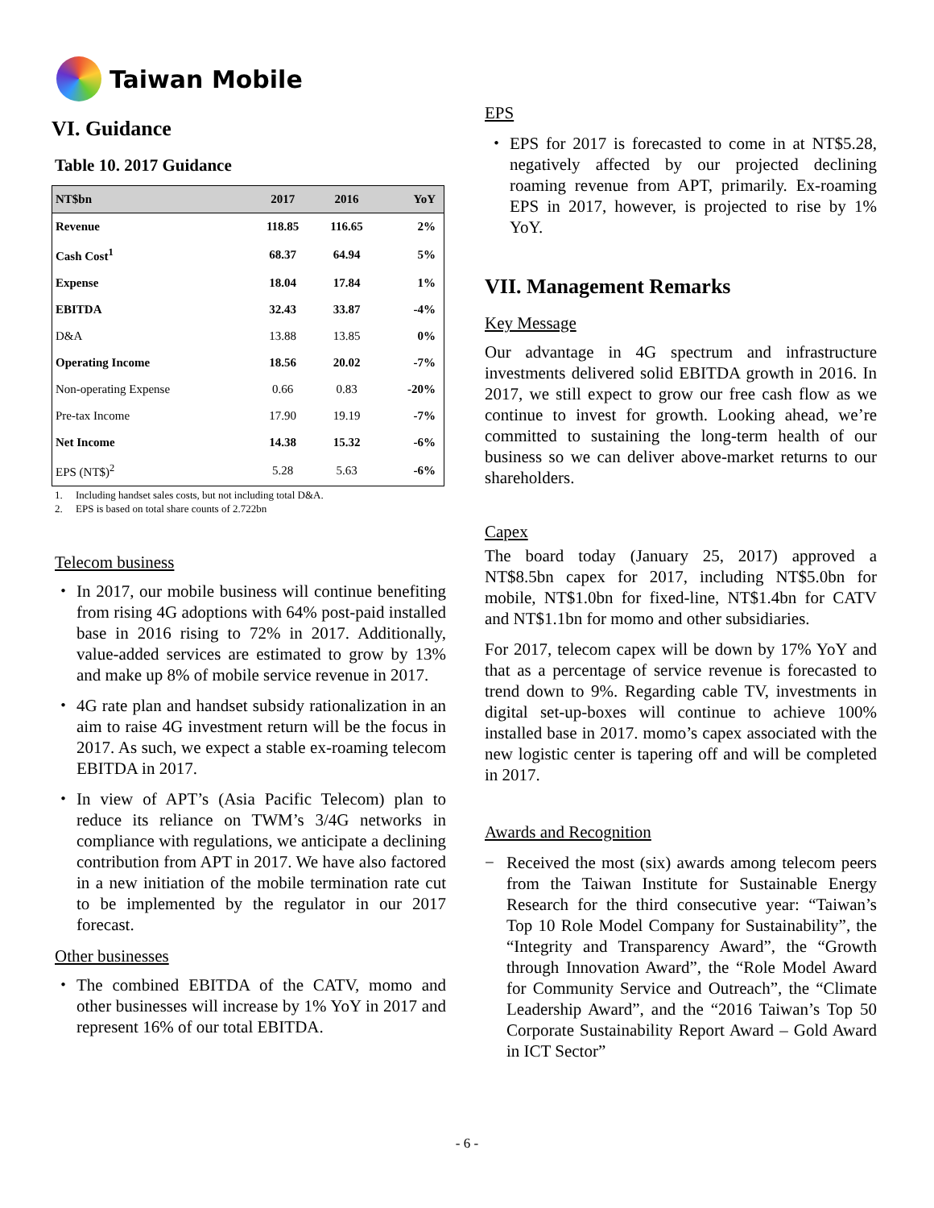Taiwan Mobile
VI. Guidance
Table 10. 2017 Guidance
| NT$bn | 2017 | 2016 | YoY |
| --- | --- | --- | --- |
| Revenue | 118.85 | 116.65 | 2% |
| Cash Cost<sup>1</sup> | 68.37 | 64.94 | 5% |
| Expense | 18.04 | 17.84 | 1% |
| EBITDA | 32.43 | 33.87 | -4% |
| D&A | 13.88 | 13.85 | 0% |
| Operating Income | 18.56 | 20.02 | -7% |
| Non-operating Expense | 0.66 | 0.83 | -20% |
| Pre-tax Income | 17.90 | 19.19 | -7% |
| Net Income | 14.38 | 15.32 | -6% |
| EPS (NT$)<sup>2</sup> | 5.28 | 5.63 | -6% |
1. Including handset sales costs, but not including total D&A.
2. EPS is based on total share counts of 2.722bn
Telecom business
・ In 2017, our mobile business will continue benefiting from rising 4G adoptions with 64% post-paid installed base in 2016 rising to 72% in 2017. Additionally, value-added services are estimated to grow by 13% and make up 8% of mobile service revenue in 2017.
・ 4G rate plan and handset subsidy rationalization in an aim to raise 4G investment return will be the focus in 2017. As such, we expect a stable ex-roaming telecom EBITDA in 2017.
・ In view of APT’s (Asia Pacific Telecom) plan to reduce its reliance on TWM’s 3/4G networks in compliance with regulations, we anticipate a declining contribution from APT in 2017. We have also factored in a new initiation of the mobile termination rate cut to be implemented by the regulator in our 2017 forecast.
Other businesses
・ The combined EBITDA of the CATV, momo and other businesses will increase by 1% YoY in 2017 and represent 16% of our total EBITDA.
EPS
・ EPS for 2017 is forecasted to come in at NT$5.28, negatively affected by our projected declining roaming revenue from APT, primarily. Ex-roaming EPS in 2017, however, is projected to rise by 1% YoY.
VII. Management Remarks
Key Message
Our advantage in 4G spectrum and infrastructure investments delivered solid EBITDA growth in 2016. In 2017, we still expect to grow our free cash flow as we continue to invest for growth. Looking ahead, we’re committed to sustaining the long-term health of our business so we can deliver above-market returns to our shareholders.
Capex
The board today (January 25, 2017) approved a NT$8.5bn capex for 2017, including NT$5.0bn for mobile, NT$1.0bn for fixed-line, NT$1.4bn for CATV and NT$1.1bn for momo and other subsidiaries.
For 2017, telecom capex will be down by 17% YoY and that as a percentage of service revenue is forecasted to trend down to 9%. Regarding cable TV, investments in digital set-up-boxes will continue to achieve 100% installed base in 2017. momo’s capex associated with the new logistic center is tapering off and will be completed in 2017.
Awards and Recognition
− Received the most (six) awards among telecom peers from the Taiwan Institute for Sustainable Energy Research for the third consecutive year: “Taiwan’s Top 10 Role Model Company for Sustainability”, the “Integrity and Transparency Award”, the “Growth through Innovation Award”, the “Role Model Award for Community Service and Outreach”, the “Climate Leadership Award”, and the “2016 Taiwan’s Top 50 Corporate Sustainability Report Award – Gold Award in ICT Sector”
- 6 -